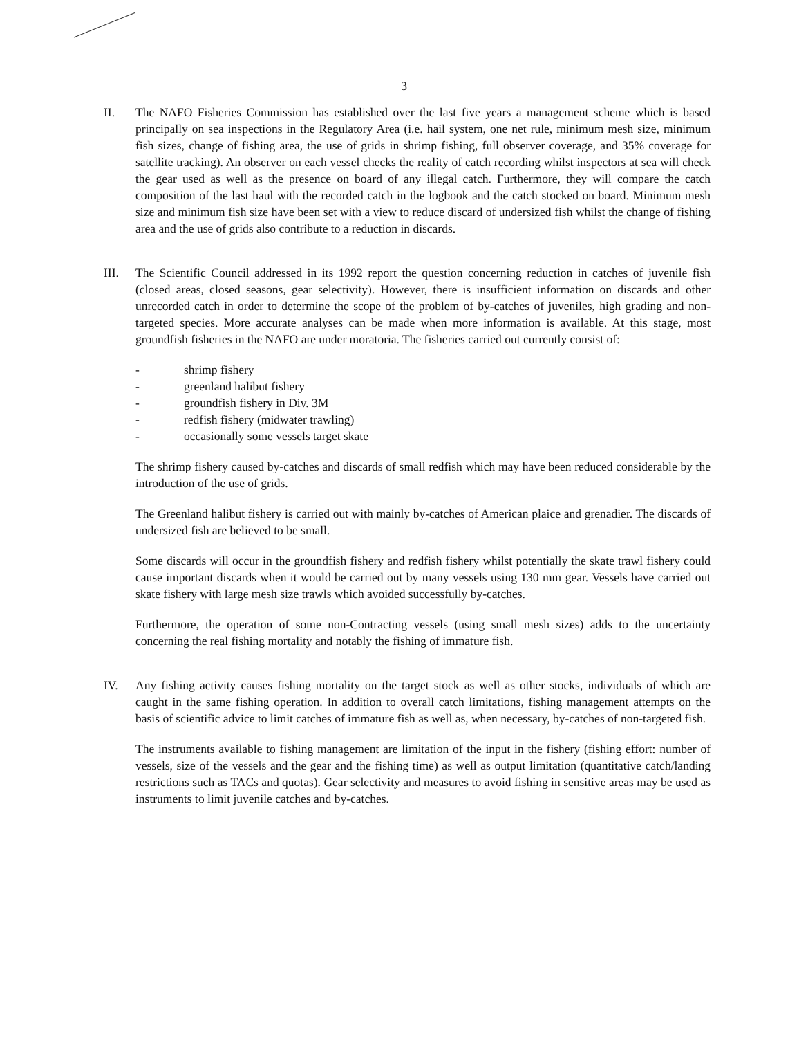3
II. The NAFO Fisheries Commission has established over the last five years a management scheme which is based principally on sea inspections in the Regulatory Area (i.e. hail system, one net rule, minimum mesh size, minimum fish sizes, change of fishing area, the use of grids in shrimp fishing, full observer coverage, and 35% coverage for satellite tracking). An observer on each vessel checks the reality of catch recording whilst inspectors at sea will check the gear used as well as the presence on board of any illegal catch. Furthermore, they will compare the catch composition of the last haul with the recorded catch in the logbook and the catch stocked on board. Minimum mesh size and minimum fish size have been set with a view to reduce discard of undersized fish whilst the change of fishing area and the use of grids also contribute to a reduction in discards.
III. The Scientific Council addressed in its 1992 report the question concerning reduction in catches of juvenile fish (closed areas, closed seasons, gear selectivity). However, there is insufficient information on discards and other unrecorded catch in order to determine the scope of the problem of by-catches of juveniles, high grading and non-targeted species. More accurate analyses can be made when more information is available. At this stage, most groundfish fisheries in the NAFO are under moratoria. The fisheries carried out currently consist of:
- shrimp fishery
- greenland halibut fishery
- groundfish fishery in Div. 3M
- redfish fishery (midwater trawling)
- occasionally some vessels target skate
The shrimp fishery caused by-catches and discards of small redfish which may have been reduced considerable by the introduction of the use of grids.
The Greenland halibut fishery is carried out with mainly by-catches of American plaice and grenadier. The discards of undersized fish are believed to be small.
Some discards will occur in the groundfish fishery and redfish fishery whilst potentially the skate trawl fishery could cause important discards when it would be carried out by many vessels using 130 mm gear. Vessels have carried out skate fishery with large mesh size trawls which avoided successfully by-catches.
Furthermore, the operation of some non-Contracting vessels (using small mesh sizes) adds to the uncertainty concerning the real fishing mortality and notably the fishing of immature fish.
IV. Any fishing activity causes fishing mortality on the target stock as well as other stocks, individuals of which are caught in the same fishing operation. In addition to overall catch limitations, fishing management attempts on the basis of scientific advice to limit catches of immature fish as well as, when necessary, by-catches of non-targeted fish.
The instruments available to fishing management are limitation of the input in the fishery (fishing effort: number of vessels, size of the vessels and the gear and the fishing time) as well as output limitation (quantitative catch/landing restrictions such as TACs and quotas). Gear selectivity and measures to avoid fishing in sensitive areas may be used as instruments to limit juvenile catches and by-catches.